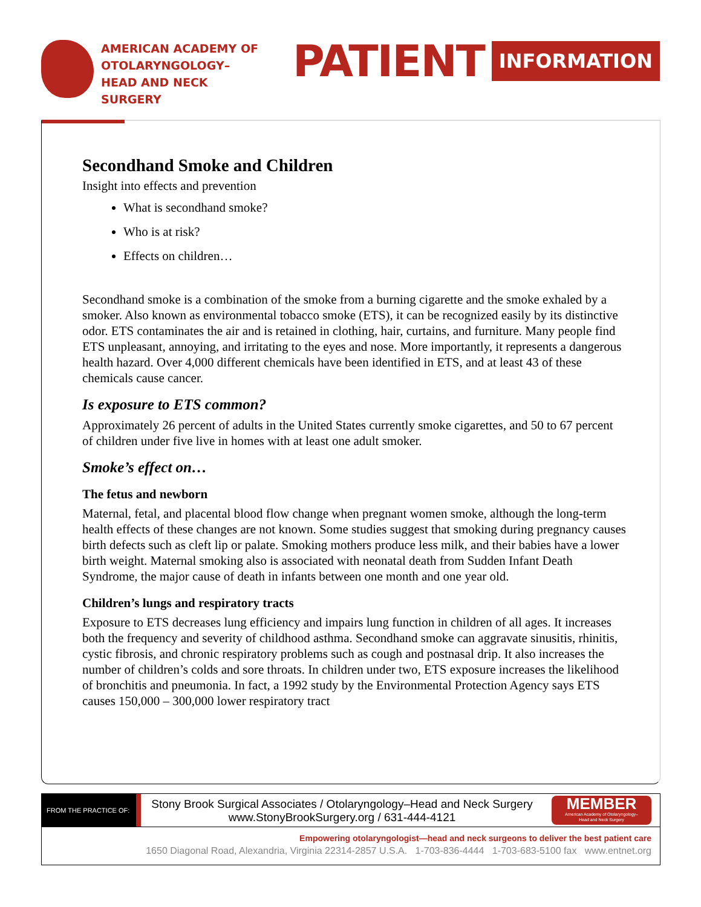AMERICAN ACADEMY OF OTOLARYNGOLOGY–
HEAD AND NECK SURGERY
PATIENT
INFORMATION
Secondhand Smoke and Children
Insight into effects and prevention
What is secondhand smoke?
Who is at risk?
Effects on children…
Secondhand smoke is a combination of the smoke from a burning cigarette and the smoke exhaled by a smoker. Also known as environmental tobacco smoke (ETS), it can be recognized easily by its distinctive odor. ETS contaminates the air and is retained in clothing, hair, curtains, and furniture. Many people find ETS unpleasant, annoying, and irritating to the eyes and nose. More importantly, it represents a dangerous health hazard. Over 4,000 different chemicals have been identified in ETS, and at least 43 of these chemicals cause cancer.
Is exposure to ETS common?
Approximately 26 percent of adults in the United States currently smoke cigarettes, and 50 to 67 percent of children under five live in homes with at least one adult smoker.
Smoke’s effect on…
The fetus and newborn
Maternal, fetal, and placental blood flow change when pregnant women smoke, although the long-term health effects of these changes are not known. Some studies suggest that smoking during pregnancy causes birth defects such as cleft lip or palate. Smoking mothers produce less milk, and their babies have a lower birth weight. Maternal smoking also is associated with neonatal death from Sudden Infant Death Syndrome, the major cause of death in infants between one month and one year old.
Children’s lungs and respiratory tracts
Exposure to ETS decreases lung efficiency and impairs lung function in children of all ages. It increases both the frequency and severity of childhood asthma. Secondhand smoke can aggravate sinusitis, rhinitis, cystic fibrosis, and chronic respiratory problems such as cough and postnasal drip. It also increases the number of children’s colds and sore throats. In children under two, ETS exposure increases the likelihood of bronchitis and pneumonia. In fact, a 1992 study by the Environmental Protection Agency says ETS causes 150,000 – 300,000 lower respiratory tract
FROM THE PRACTICE OF:
Stony Brook Surgical Associates / Otolaryngology–Head and Neck Surgery
www.StonyBrookSurgery.org / 631-444-4121
MEMBER
American Academy of Otolaryngology–
Head and Neck Surgery
Empowering otolaryngologist—head and neck surgeons to deliver the best patient care
1650 Diagonal Road, Alexandria, Virginia 22314-2857 U.S.A. 1-703-836-4444 1-703-683-5100 fax www.entnet.org